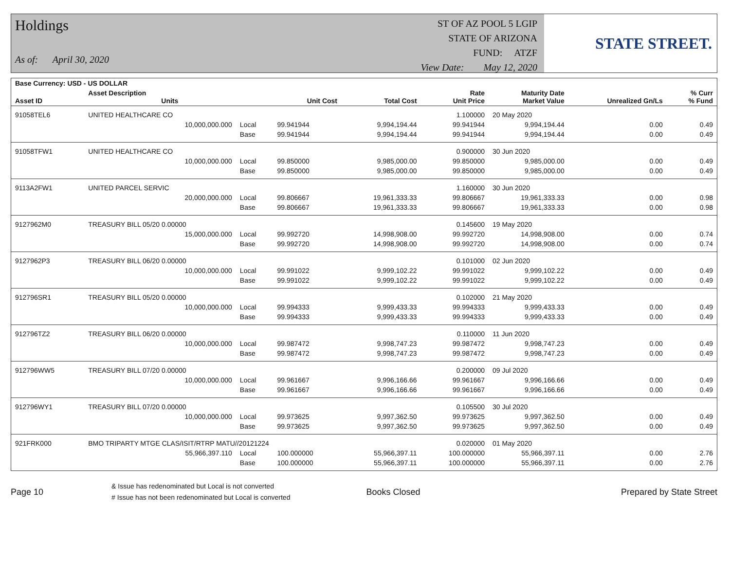Holdings
As of: April 30, 2020
ST OF AZ POOL 5 LGIP
STATE OF ARIZONA
FUND: ATZF
View Date: May 12, 2020
STATE STREET.
| Base Currency: USD - US DOLLAR | | | | | | | | |
| --- | --- | --- | --- | --- | --- | --- | --- | --- |
| Asset ID | Asset Description Units | | Unit Cost | Total Cost | Rate Unit Price | Maturity Date Market Value | Unrealized Gn/Ls | % Curr % Fund |
| 91058TEL6 | UNITED HEALTHCARE CO | | | | 1.100000 | 20 May 2020 | | |
| | 10,000,000.000 | Local | 99.941944 | 9,994,194.44 | 99.941944 | 9,994,194.44 | 0.00 | 0.49 |
| | | Base | 99.941944 | 9,994,194.44 | 99.941944 | 9,994,194.44 | 0.00 | 0.49 |
| 91058TFW1 | UNITED HEALTHCARE CO | | | | 0.900000 | 30 Jun 2020 | | |
| | 10,000,000.000 | Local | 99.850000 | 9,985,000.00 | 99.850000 | 9,985,000.00 | 0.00 | 0.49 |
| | | Base | 99.850000 | 9,985,000.00 | 99.850000 | 9,985,000.00 | 0.00 | 0.49 |
| 9113A2FW1 | UNITED PARCEL SERVIC | | | | 1.160000 | 30 Jun 2020 | | |
| | 20,000,000.000 | Local | 99.806667 | 19,961,333.33 | 99.806667 | 19,961,333.33 | 0.00 | 0.98 |
| | | Base | 99.806667 | 19,961,333.33 | 99.806667 | 19,961,333.33 | 0.00 | 0.98 |
| 9127962M0 | TREASURY BILL 05/20 0.00000 | | | | 0.145600 | 19 May 2020 | | |
| | 15,000,000.000 | Local | 99.992720 | 14,998,908.00 | 99.992720 | 14,998,908.00 | 0.00 | 0.74 |
| | | Base | 99.992720 | 14,998,908.00 | 99.992720 | 14,998,908.00 | 0.00 | 0.74 |
| 9127962P3 | TREASURY BILL 06/20 0.00000 | | | | 0.101000 | 02 Jun 2020 | | |
| | 10,000,000.000 | Local | 99.991022 | 9,999,102.22 | 99.991022 | 9,999,102.22 | 0.00 | 0.49 |
| | | Base | 99.991022 | 9,999,102.22 | 99.991022 | 9,999,102.22 | 0.00 | 0.49 |
| 912796SR1 | TREASURY BILL 05/20 0.00000 | | | | 0.102000 | 21 May 2020 | | |
| | 10,000,000.000 | Local | 99.994333 | 9,999,433.33 | 99.994333 | 9,999,433.33 | 0.00 | 0.49 |
| | | Base | 99.994333 | 9,999,433.33 | 99.994333 | 9,999,433.33 | 0.00 | 0.49 |
| 912796TZ2 | TREASURY BILL 06/20 0.00000 | | | | 0.110000 | 11 Jun 2020 | | |
| | 10,000,000.000 | Local | 99.987472 | 9,998,747.23 | 99.987472 | 9,998,747.23 | 0.00 | 0.49 |
| | | Base | 99.987472 | 9,998,747.23 | 99.987472 | 9,998,747.23 | 0.00 | 0.49 |
| 912796WW5 | TREASURY BILL 07/20 0.00000 | | | | 0.200000 | 09 Jul 2020 | | |
| | 10,000,000.000 | Local | 99.961667 | 9,996,166.66 | 99.961667 | 9,996,166.66 | 0.00 | 0.49 |
| | | Base | 99.961667 | 9,996,166.66 | 99.961667 | 9,996,166.66 | 0.00 | 0.49 |
| 912796WY1 | TREASURY BILL 07/20 0.00000 | | | | 0.105500 | 30 Jul 2020 | | |
| | 10,000,000.000 | Local | 99.973625 | 9,997,362.50 | 99.973625 | 9,997,362.50 | 0.00 | 0.49 |
| | | Base | 99.973625 | 9,997,362.50 | 99.973625 | 9,997,362.50 | 0.00 | 0.49 |
| 921FRK000 | BMO TRIPARTY MTGE CLAS/ISIT/RTRP MATU//20121224 | | | | 0.020000 | 01 May 2020 | | |
| | 55,966,397.110 | Local | 100.000000 | 55,966,397.11 | 100.000000 | 55,966,397.11 | 0.00 | 2.76 |
| | | Base | 100.000000 | 55,966,397.11 | 100.000000 | 55,966,397.11 | 0.00 | 2.76 |
Page 10
& Issue has redenominated but Local is not converted
# Issue has not been redenominated but Local is converted
Books Closed Prepared by State Street